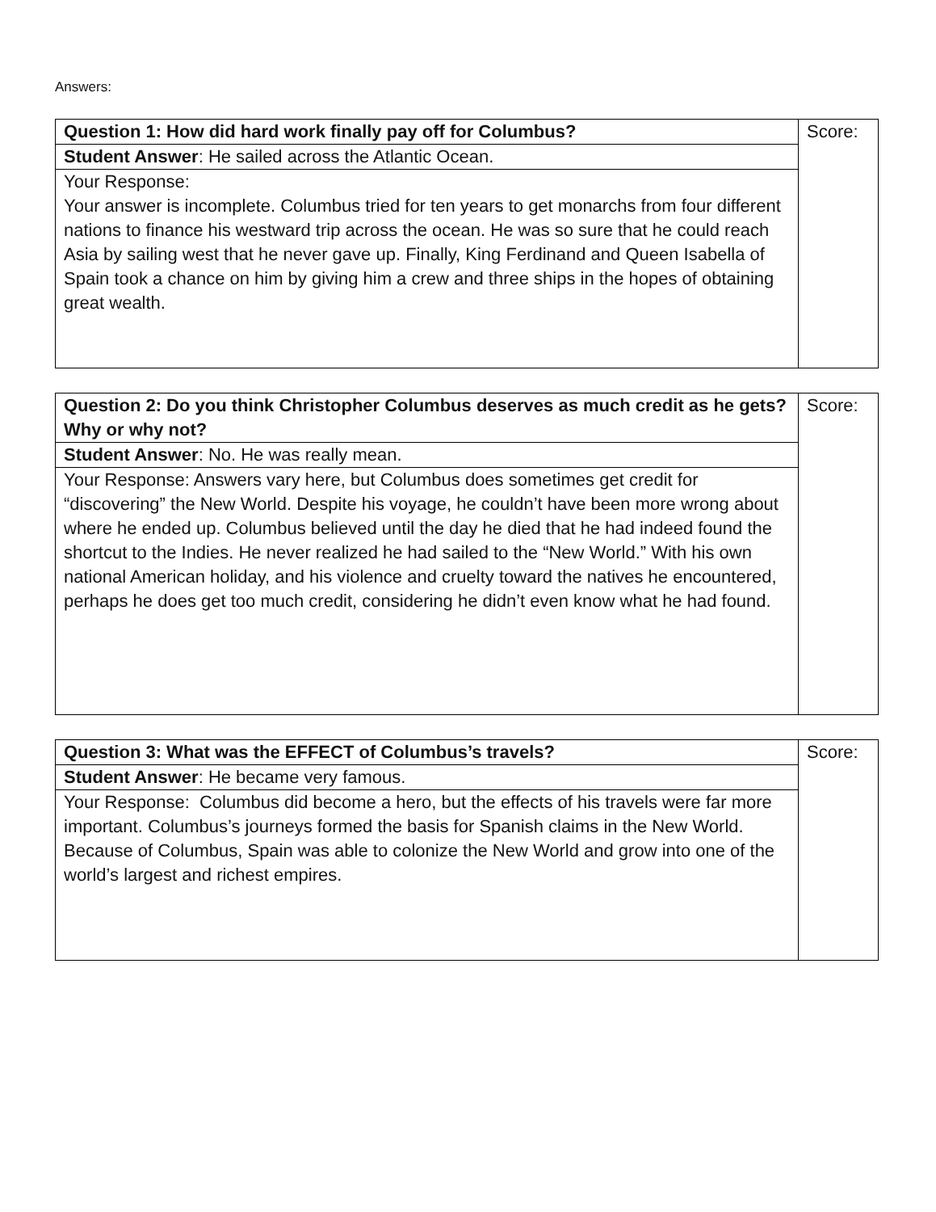Answers:
| Question 1: How did hard work finally pay off for Columbus? | Score: |
| Student Answer : He sailed across the Atlantic Ocean. | |
| Your Response: Your answer is incomplete. Columbus tried for ten years to get monarchs from four different nations to finance his westward trip across the ocean. He was so sure that he could reach Asia by sailing west that he never gave up. Finally, King Ferdinand and Queen Isabella of Spain took a chance on him by giving him a crew and three ships in the hopes of obtaining great wealth. | |
| Question 2: Do you think Christopher Columbus deserves as much credit as he gets? Why or why not? | Score: |
| Student Answer : No. He was really mean. | |
| Your Response: Answers vary here, but Columbus does sometimes get credit for “discovering” the New World. Despite his voyage, he couldn’t have been more wrong about where he ended up. Columbus believed until the day he died that he had indeed found the shortcut to the Indies. He never realized he had sailed to the “New World.” With his own national American holiday, and his violence and cruelty toward the natives he encountered, perhaps he does get too much credit, considering he didn’t even know what he had found. | |
| Question 3: What was the EFFECT of Columbus’s travels? | Score: |
| Student Answer : He became very famous. | |
| Your Response: Columbus did become a hero, but the effects of his travels were far more important. Columbus’s journeys formed the basis for Spanish claims in the New World. Because of Columbus, Spain was able to colonize the New World and grow into one of the world’s largest and richest empires. | |